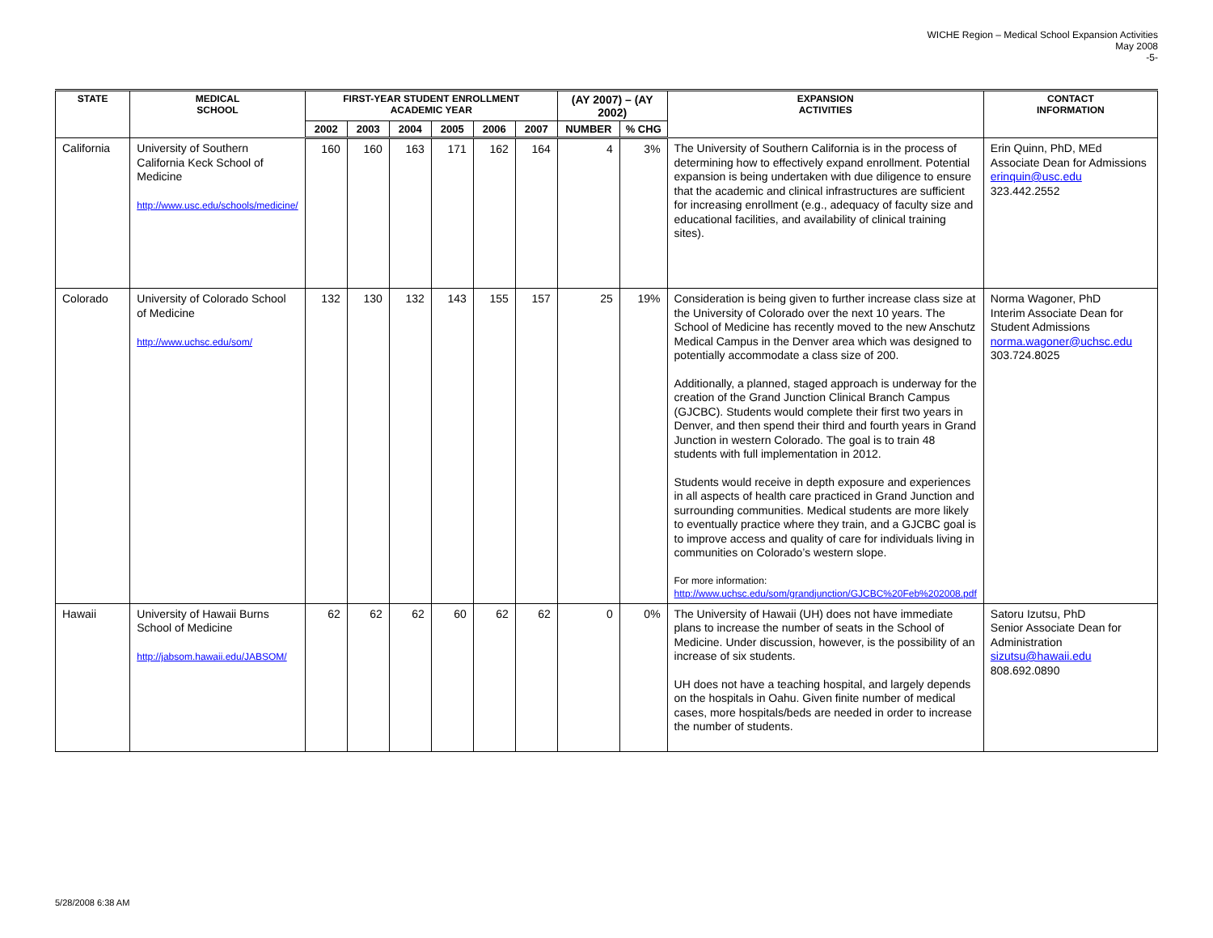WICHE Region – Medical School Expansion Activities
May 2008
-5-
| STATE | MEDICAL SCHOOL | FIRST-YEAR STUDENT ENROLLMENT ACADEMIC YEAR | | | | | | (AY 2007) – (AY 2002) | | EXPANSION ACTIVITIES | CONTACT INFORMATION |
| --- | --- | --- | --- | --- | --- | --- | --- | --- | --- | --- | --- |
| | | 2002 | 2003 | 2004 | 2005 | 2006 | 2007 | NUMBER | % CHG | | |
| California | University of Southern California Keck School of Medicine http://www.usc.edu/schools/medicine/ | 160 | 160 | 163 | 171 | 162 | 164 | 4 | 3% | The University of Southern California is in the process of determining how to effectively expand enrollment. Potential expansion is being undertaken with due diligence to ensure that the academic and clinical infrastructures are sufficient for increasing enrollment (e.g., adequacy of faculty size and educational facilities, and availability of clinical training sites). | Erin Quinn, PhD, MEd Associate Dean for Admissions erinquin@usc.edu 323.442.2552 |
| Colorado | University of Colorado School of Medicine http://www.uchsc.edu/som/ | 132 | 130 | 132 | 143 | 155 | 157 | 25 | 19% | Consideration is being given to further increase class size at the University of Colorado over the next 10 years. The School of Medicine has recently moved to the new Anschutz Medical Campus in the Denver area which was designed to potentially accommodate a class size of 200. Additionally, a planned, staged approach is underway for the creation of the Grand Junction Clinical Branch Campus (GJCBC). Students would complete their first two years in Denver, and then spend their third and fourth years in Grand Junction in western Colorado. The goal is to train 48 students with full implementation in 2012. Students would receive in depth exposure and experiences in all aspects of health care practiced in Grand Junction and surrounding communities. Medical students are more likely to eventually practice where they train, and a GJCBC goal is to improve access and quality of care for individuals living in communities on Colorado’s western slope. For more information: http://www.uchsc.edu/som/grandjunction/GJCBC%20Feb%202008.pdf | Norma Wagoner, PhD Interim Associate Dean for Student Admissions norma.wagoner@uchsc.edu 303.724.8025 |
| Hawaii | University of Hawaii Burns School of Medicine http://jabsom.hawaii.edu/JABSOM/ | 62 | 62 | 62 | 60 | 62 | 62 | 0 | 0% | The University of Hawaii (UH) does not have immediate plans to increase the number of seats in the School of Medicine. Under discussion, however, is the possibility of an increase of six students. UH does not have a teaching hospital, and largely depends on the hospitals in Oahu. Given finite number of medical cases, more hospitals/beds are needed in order to increase the number of students. | Satoru Izutsu, PhD Senior Associate Dean for Administration sizutsu@hawaii.edu 808.692.0890 |
5/28/2008 6:38 AM